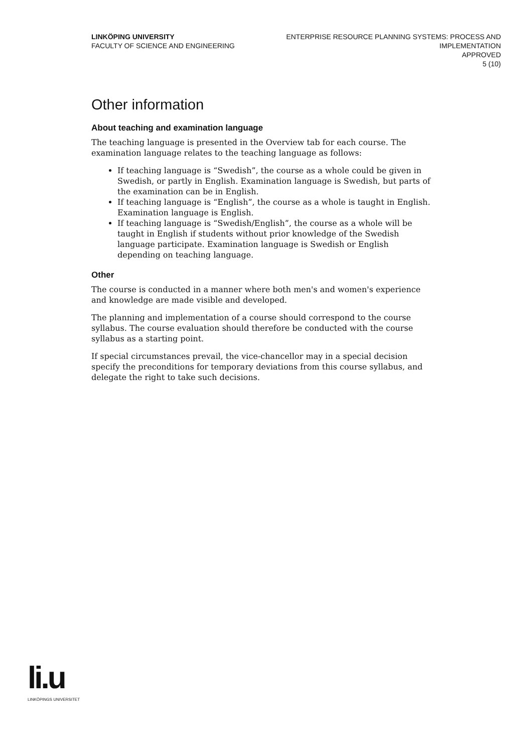LINKÖPING UNIVERSITY
FACULTY OF SCIENCE AND ENGINEERING
ENTERPRISE RESOURCE PLANNING SYSTEMS: PROCESS AND
IMPLEMENTATION
APPROVED
5 (10)
Other information
About teaching and examination language
The teaching language is presented in the Overview tab for each course. The examination language relates to the teaching language as follows:
If teaching language is “Swedish”, the course as a whole could be given in Swedish, or partly in English. Examination language is Swedish, but parts of the examination can be in English.
If teaching language is “English”, the course as a whole is taught in English. Examination language is English.
If teaching language is “Swedish/English”, the course as a whole will be taught in English if students without prior knowledge of the Swedish language participate. Examination language is Swedish or English depending on teaching language.
Other
The course is conducted in a manner where both men's and women's experience and knowledge are made visible and developed.
The planning and implementation of a course should correspond to the course syllabus. The course evaluation should therefore be conducted with the course syllabus as a starting point.
If special circumstances prevail, the vice-chancellor may in a special decision specify the preconditions for temporary deviations from this course syllabus, and delegate the right to take such decisions.
li.u
LINKÖPINGS UNIVERSITET